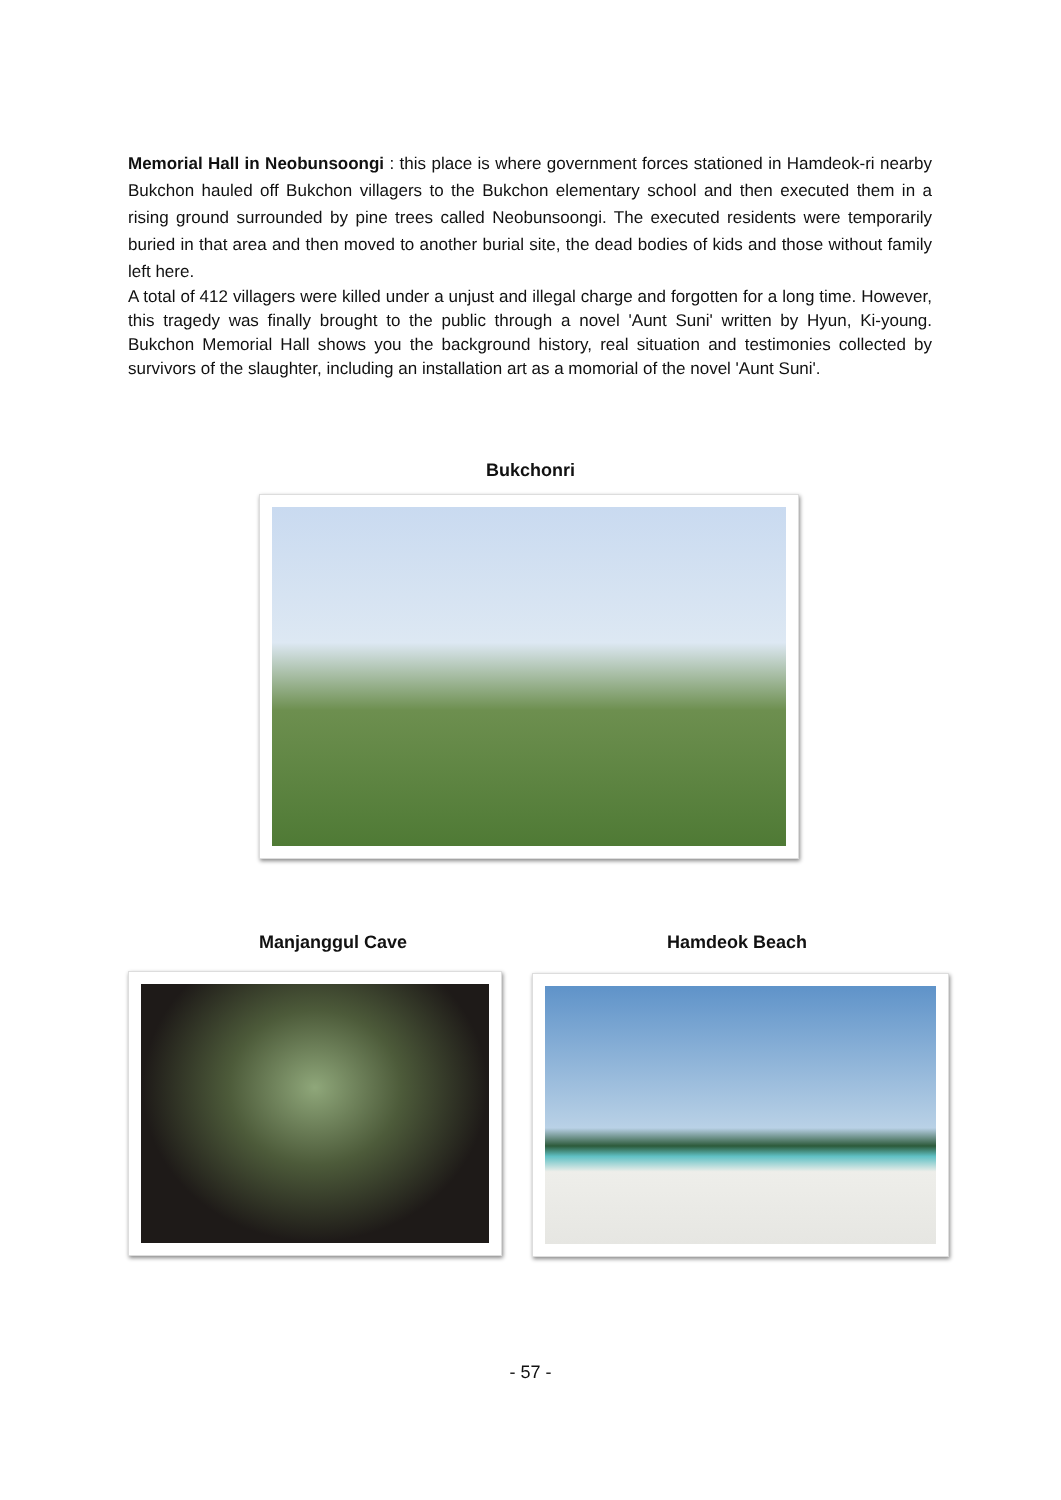Memorial Hall in Neobunsoongi : this place is where government forces stationed in Hamdeok-ri nearby Bukchon hauled off Bukchon villagers to the Bukchon elementary school and then executed them in a rising ground surrounded by pine trees called Neobunsoongi. The executed residents were temporarily buried in that area and then moved to another burial site, the dead bodies of kids and those without family left here.
A total of 412 villagers were killed under a unjust and illegal charge and forgotten for a long time. However, this tragedy was finally brought to the public through a novel 'Aunt Suni' written by Hyun, Ki-young. Bukchon Memorial Hall shows you the background history, real situation and testimonies collected by survivors of the slaughter, including an installation art as a momorial of the novel 'Aunt Suni'.
Bukchonri
Manjanggul Cave Hamdeok Beach
- 57 -